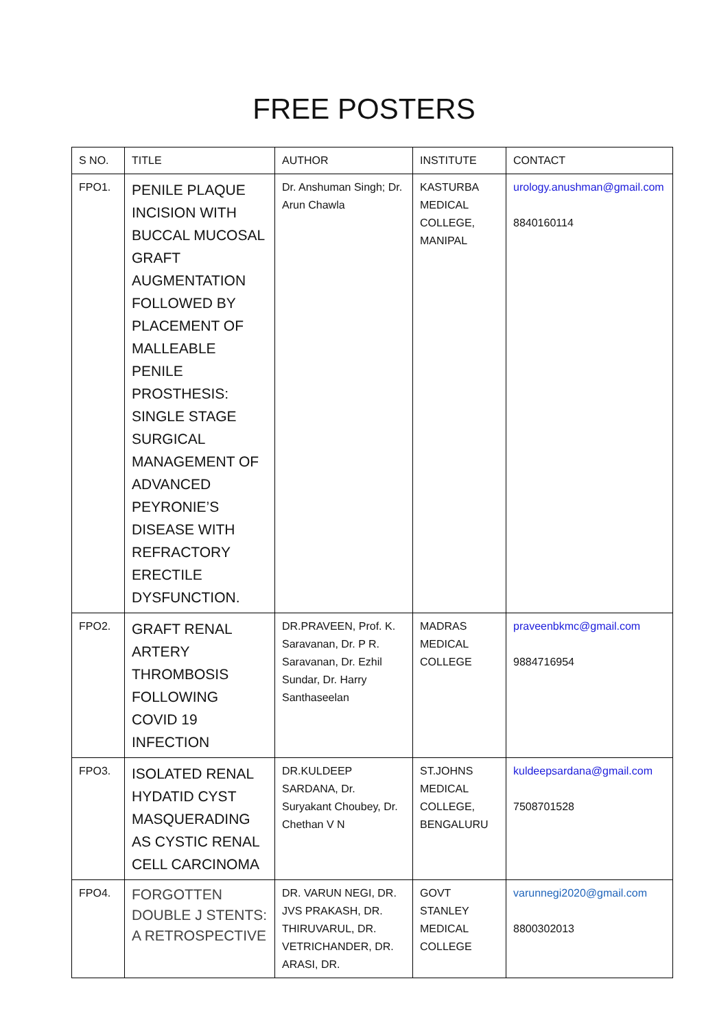FREE POSTERS
| S NO. | TITLE | AUTHOR | INSTITUTE | CONTACT |
| --- | --- | --- | --- | --- |
| FPO1. | PENILE PLAQUE INCISION WITH BUCCAL MUCOSAL GRAFT AUGMENTATION FOLLOWED BY PLACEMENT OF MALLEABLE PENILE PROSTHESIS: SINGLE STAGE SURGICAL MANAGEMENT OF ADVANCED PEYRONIE’S DISEASE WITH REFRACTORY ERECTILE DYSFUNCTION. | Dr. Anshuman Singh; Dr. Arun Chawla | KASTURBA MEDICAL COLLEGE, MANIPAL | urology.anushman@gmail.com 8840160114 |
| FPO2. | GRAFT RENAL ARTERY THROMBOSIS FOLLOWING COVID 19 INFECTION | DR.PRAVEEN, Prof. K. Saravanan, Dr. P R. Saravanan, Dr. Ezhil Sundar, Dr. Harry Santhaseelan | MADRAS MEDICAL COLLEGE | praveenbkmc@gmail.com 9884716954 |
| FPO3. | ISOLATED RENAL HYDATID CYST MASQUERADING AS CYSTIC RENAL CELL CARCINOMA | DR.KULDEEP SARDANA, Dr. Suryakant Choubey, Dr. Chethan V N | ST.JOHNS MEDICAL COLLEGE, BENGALURU | kuldeepsardana@gmail.com 7508701528 |
| FPO4. | FORGOTTEN DOUBLE J STENTS: A RETROSPECTIVE | DR. VARUN NEGI, DR. JVS PRAKASH, DR. THIRUVARUL, DR. VETRICHANDER, DR. ARASI, DR. | GOVT STANLEY MEDICAL COLLEGE | varunnegi2020@gmail.com 8800302013 |